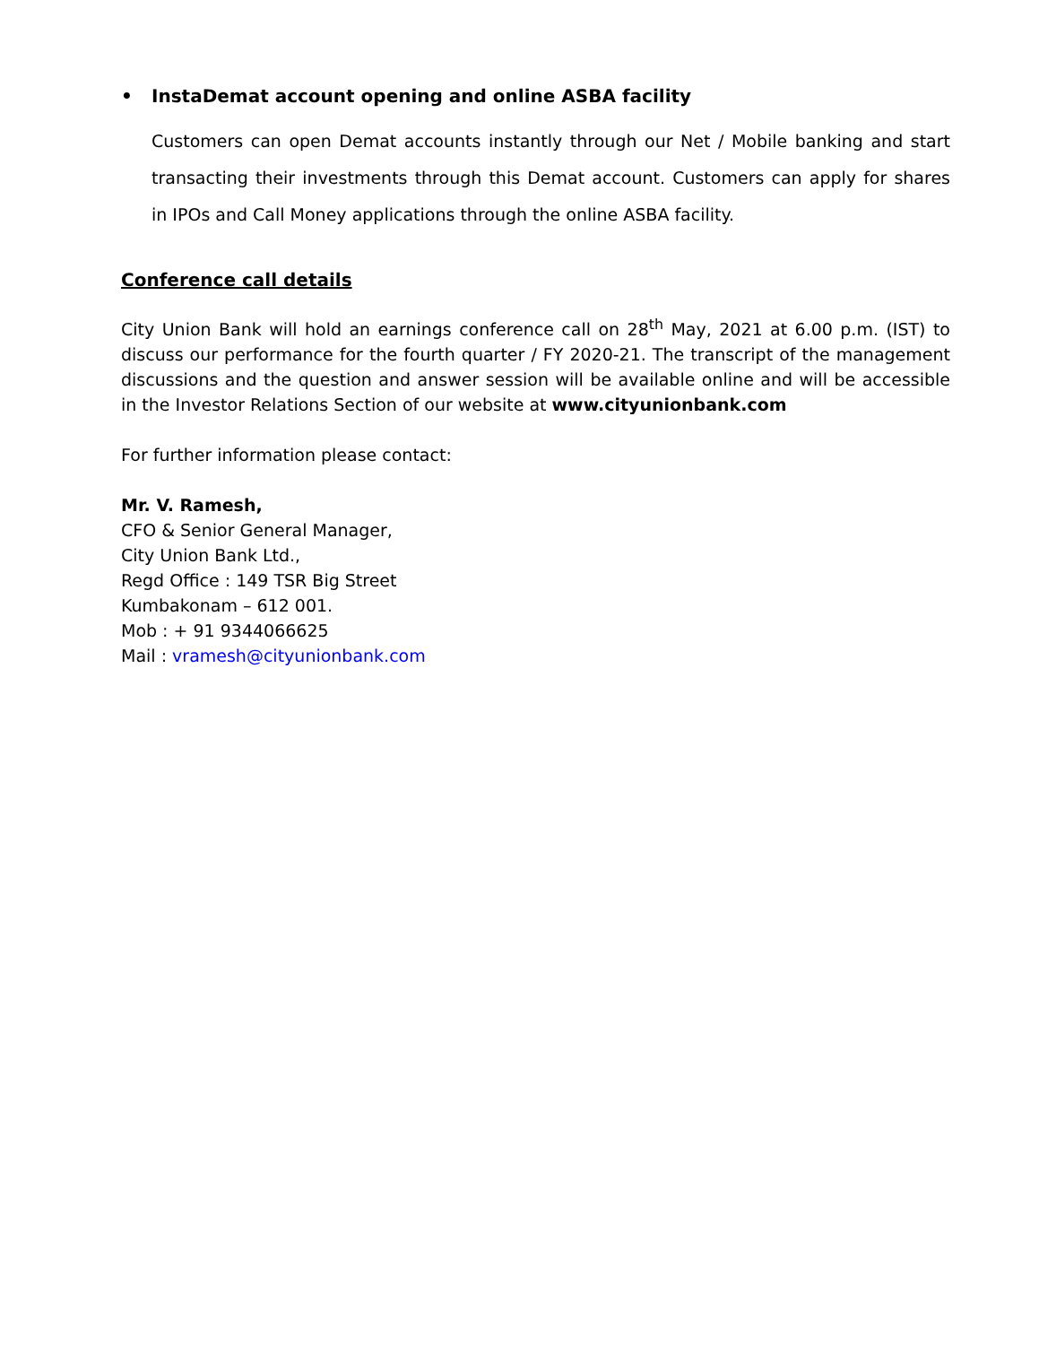• InstaDemat account opening and online ASBA facility
Customers can open Demat accounts instantly through our Net / Mobile banking and start transacting their investments through this Demat account. Customers can apply for shares in IPOs and Call Money applications through the online ASBA facility.
Conference call details
City Union Bank will hold an earnings conference call on 28<sup>th</sup> May, 2021 at 6.00 p.m. (IST) to discuss our performance for the fourth quarter / FY 2020-21. The transcript of the management discussions and the question and answer session will be available online and will be accessible in the Investor Relations Section of our website at www.cityunionbank.com
For further information please contact:
Mr. V. Ramesh,
CFO & Senior General Manager,
City Union Bank Ltd.,
Regd Office : 149 TSR Big Street
Kumbakonam – 612 001.
Mob : + 91 9344066625
Mail : vramesh@cityunionbank.com